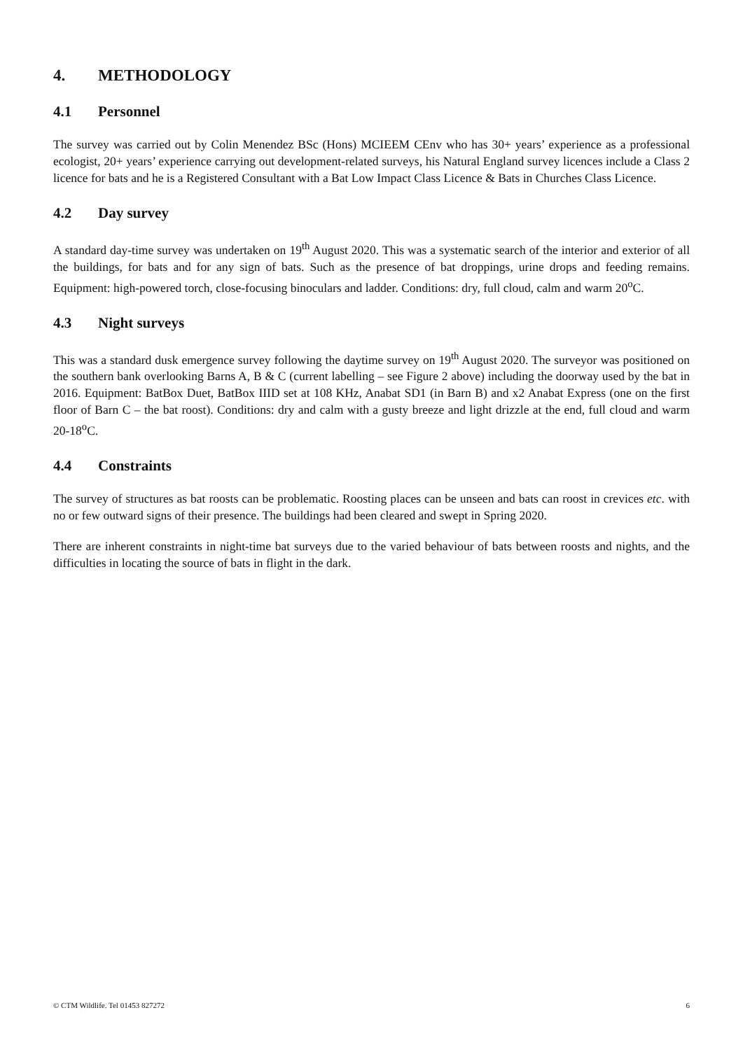4. METHODOLOGY
4.1 Personnel
The survey was carried out by Colin Menendez BSc (Hons) MCIEEM CEnv who has 30+ years’ experience as a professional ecologist, 20+ years’ experience carrying out development-related surveys, his Natural England survey licences include a Class 2 licence for bats and he is a Registered Consultant with a Bat Low Impact Class Licence & Bats in Churches Class Licence.
4.2 Day survey
A standard day-time survey was undertaken on 19<sup>th</sup> August 2020. This was a systematic search of the interior and exterior of all the buildings, for bats and for any sign of bats. Such as the presence of bat droppings, urine drops and feeding remains. Equipment: high-powered torch, close-focusing binoculars and ladder. Conditions: dry, full cloud, calm and warm 20<sup>o</sup>C.
4.3 Night surveys
This was a standard dusk emergence survey following the daytime survey on 19<sup>th</sup> August 2020. The surveyor was positioned on the southern bank overlooking Barns A, B & C (current labelling – see Figure 2 above) including the doorway used by the bat in 2016. Equipment: BatBox Duet, BatBox IIID set at 108 KHz, Anabat SD1 (in Barn B) and x2 Anabat Express (one on the first floor of Barn C – the bat roost). Conditions: dry and calm with a gusty breeze and light drizzle at the end, full cloud and warm 20-18<sup>o</sup>C.
4.4 Constraints
The survey of structures as bat roosts can be problematic. Roosting places can be unseen and bats can roost in crevices etc. with no or few outward signs of their presence. The buildings had been cleared and swept in Spring 2020.
There are inherent constraints in night-time bat surveys due to the varied behaviour of bats between roosts and nights, and the difficulties in locating the source of bats in flight in the dark.
© CTM Wildlife. Tel 01453 827272 6